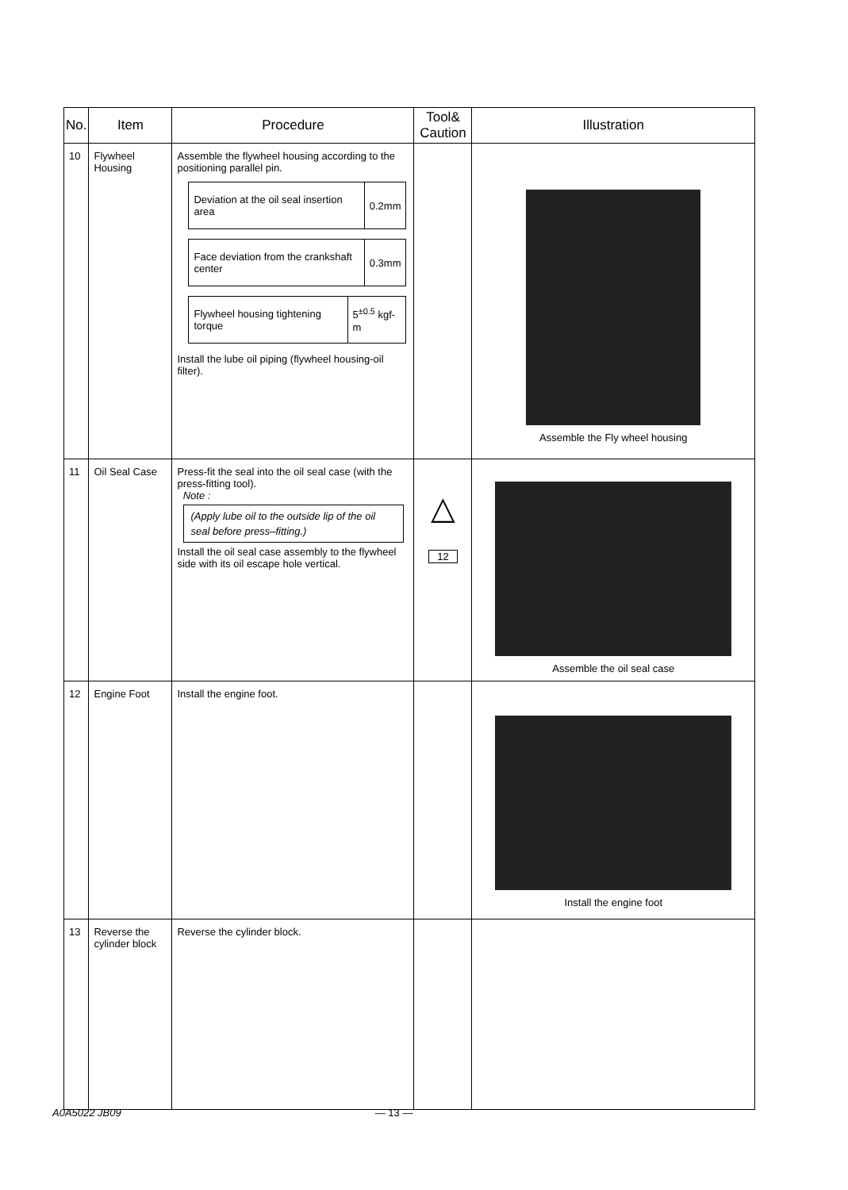| No. | Item | Procedure | Tool& Caution | Illustration |
| --- | --- | --- | --- | --- |
| 10 | Flywheel Housing | Assemble the flywheel housing according to the positioning parallel pin. / Deviation at the oil seal insertion area / 0.2mm / / Face deviation from the crankshaft center / 0.3mm / / Flywheel housing tightening torque / 5<sup>±0.5</sup> kgf-m / Install the lube oil piping (flywheel housing-oil filter). | | Assemble the Fly wheel housing |
| 11 | Oil Seal Case | Press-fit the seal into the oil seal case (with the press-fitting tool). Note : (Apply lube oil to the outside lip of the oil seal before press–fitting.) Install the oil seal case assembly to the flywheel side with its oil escape hole vertical. | △ 12 | Assemble the oil seal case |
| 12 | Engine Foot | Install the engine foot. | | Install the engine foot |
| 13 | Reverse the cylinder block | Reverse the cylinder block. | | |
A0A5022 JB09 — 13 —